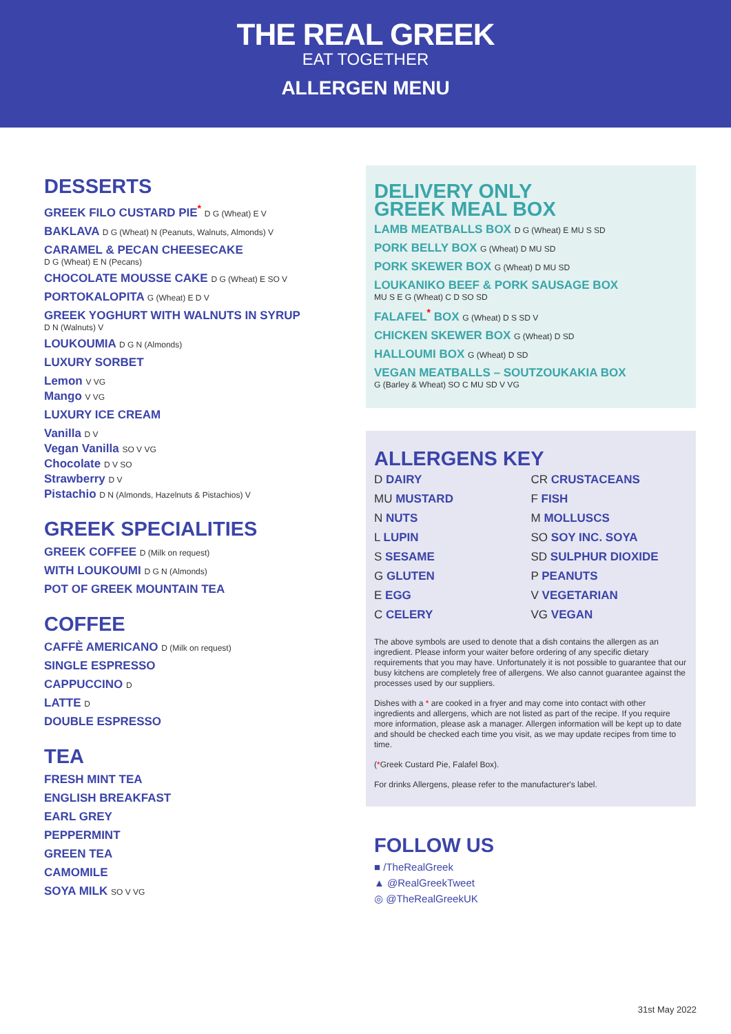THE REAL GREEK
EAT TOGETHER
ALLERGEN MENU
DESSERTS
GREEK FILO CUSTARD PIE<sup>*</sup> D G (Wheat) E V
BAKLAVA D G (Wheat) N (Peanuts, Walnuts, Almonds) V
CARAMEL & PECAN CHEESECAKE
D G (Wheat) E N (Pecans)
CHOCOLATE MOUSSE CAKE D G (Wheat) E SO V
PORTOKALOPITA G (Wheat) E D V
GREEK YOGHURT WITH WALNUTS IN SYRUP
D N (Walnuts) V
LOUKOUMIA D G N (Almonds)
LUXURY SORBET
Lemon V VG
Mango V VG
LUXURY ICE CREAM
Vanilla D V
Vegan Vanilla SO V VG
Chocolate D V SO
Strawberry D V
Pistachio D N (Almonds, Hazelnuts & Pistachios) V
GREEK SPECIALITIES
GREEK COFFEE D (Milk on request)
WITH LOUKOUMI D G N (Almonds)
POT OF GREEK MOUNTAIN TEA
COFFEE
CAFFÈ AMERICANO D (Milk on request)
SINGLE ESPRESSO
CAPPUCCINO D
LATTE D
DOUBLE ESPRESSO
TEA
FRESH MINT TEA
ENGLISH BREAKFAST
EARL GREY
PEPPERMINT
GREEN TEA
CAMOMILE
SOYA MILK SO V VG
DELIVERY ONLY
GREEK MEAL BOX
LAMB MEATBALLS BOX D G (Wheat) E MU S SD
PORK BELLY BOX G (Wheat) D MU SD
PORK SKEWER BOX G (Wheat) D MU SD
LOUKANIKO BEEF & PORK SAUSAGE BOX
MU S E G (Wheat) C D SO SD
FALAFEL<sup>*</sup> BOX G (Wheat) D S SD V
CHICKEN SKEWER BOX G (Wheat) D SD
HALLOUMI BOX G (Wheat) D SD
VEGAN MEATBALLS – SOUTZOUKAKIA BOX
G (Barley & Wheat) SO C MU SD V VG
ALLERGENS KEY
D DAIRY
CR CRUSTACEANS
MU MUSTARD
F FISH
N NUTS
M MOLLUSCS
L LUPIN
SO SOY INC. SOYA
S SESAME
SD SULPHUR DIOXIDE
G GLUTEN
P PEANUTS
E EGG
V VEGETARIAN
C CELERY
VG VEGAN
The above symbols are used to denote that a dish contains the allergen as an ingredient. Please inform your waiter before ordering of any specific dietary requirements that you may have. Unfortunately it is not possible to guarantee that our busy kitchens are completely free of allergens. We also cannot guarantee against the processes used by our suppliers.
Dishes with a * are cooked in a fryer and may come into contact with other ingredients and allergens, which are not listed as part of the recipe. If you require more information, please ask a manager. Allergen information will be kept up to date and should be checked each time you visit, as we may update recipes from time to time.
(*Greek Custard Pie, Falafel Box).
For drinks Allergens, please refer to the manufacturer's label.
FOLLOW US
■ /TheRealGreek
▲ @RealGreekTweet
◎ @TheRealGreekUK
31st May 2022